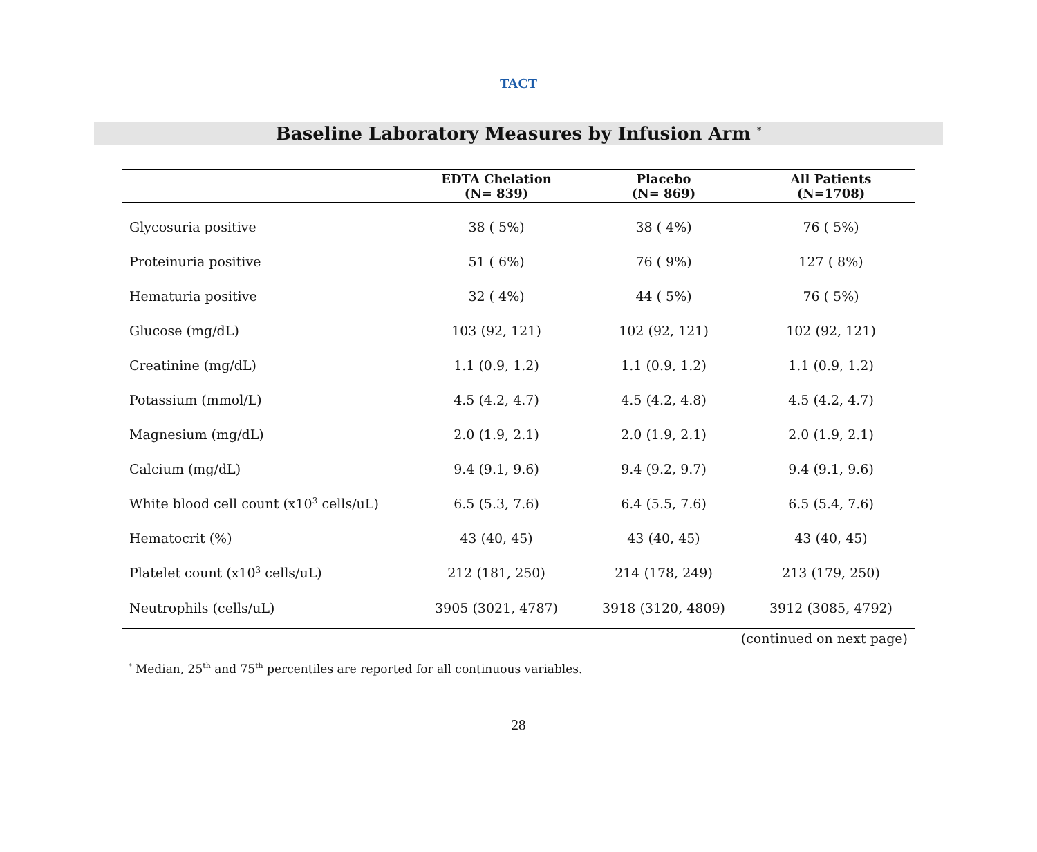TACT
Baseline Laboratory Measures by Infusion Arm <sup>*</sup>
| | EDTA Chelation (N= 839) | Placebo (N= 869) | All Patients (N=1708) |
| --- | --- | --- | --- |
| Glycosuria positive | 38 ( 5%) | 38 ( 4%) | 76 ( 5%) |
| Proteinuria positive | 51 ( 6%) | 76 ( 9%) | 127 ( 8%) |
| Hematuria positive | 32 ( 4%) | 44 ( 5%) | 76 ( 5%) |
| Glucose (mg/dL) | 103 (92, 121) | 102 (92, 121) | 102 (92, 121) |
| Creatinine (mg/dL) | 1.1 (0.9, 1.2) | 1.1 (0.9, 1.2) | 1.1 (0.9, 1.2) |
| Potassium (mmol/L) | 4.5 (4.2, 4.7) | 4.5 (4.2, 4.8) | 4.5 (4.2, 4.7) |
| Magnesium (mg/dL) | 2.0 (1.9, 2.1) | 2.0 (1.9, 2.1) | 2.0 (1.9, 2.1) |
| Calcium (mg/dL) | 9.4 (9.1, 9.6) | 9.4 (9.2, 9.7) | 9.4 (9.1, 9.6) |
| White blood cell count (x10<sup>3</sup> cells/uL) | 6.5 (5.3, 7.6) | 6.4 (5.5, 7.6) | 6.5 (5.4, 7.6) |
| Hematocrit (%) | 43 (40, 45) | 43 (40, 45) | 43 (40, 45) |
| Platelet count (x10<sup>3</sup> cells/uL) | 212 (181, 250) | 214 (178, 249) | 213 (179, 250) |
| Neutrophils (cells/uL) | 3905 (3021, 4787) | 3918 (3120, 4809) | 3912 (3085, 4792) |
(continued on next page)
<sup>*</sup> Median, 25<sup>th</sup> and 75<sup>th</sup> percentiles are reported for all continuous variables.
28